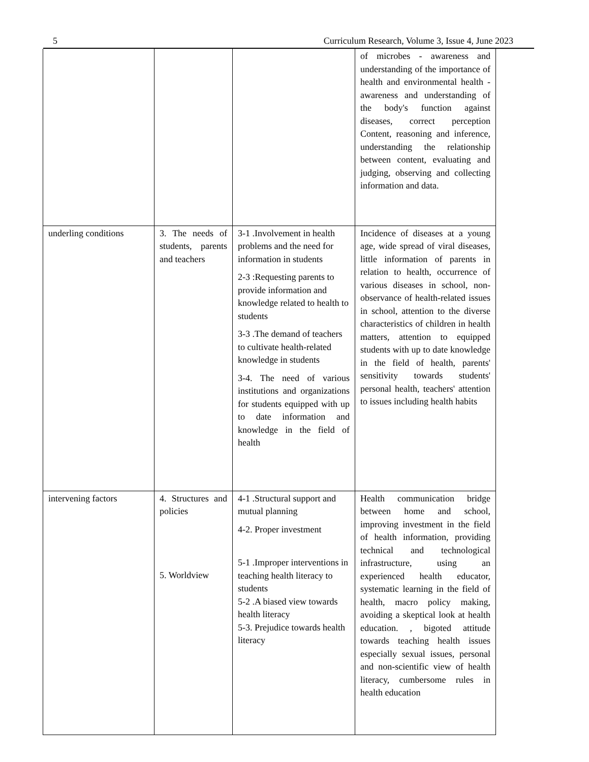5 Curriculum Research, Volume 3, Issue 4, June 2023
| | | | of microbes - awareness and understanding of the importance of health and environmental health - awareness and understanding of the body's function against diseases, correct perception Content, reasoning and inference, understanding the relationship between content, evaluating and judging, observing and collecting information and data. |
| underling conditions | 3. The needs of students, parents and teachers | 3-1 .Involvement in health problems and the need for information in students 2-3 :Requesting parents to provide information and knowledge related to health to students 3-3 .The demand of teachers to cultivate health-related knowledge in students 3-4. The need of various institutions and organizations for students equipped with up to date information and knowledge in the field of health | Incidence of diseases at a young age, wide spread of viral diseases, little information of parents in relation to health, occurrence of various diseases in school, non-observance of health-related issues in school, attention to the diverse characteristics of children in health matters, attention to equipped students with up to date knowledge in the field of health, parents' sensitivity towards students' personal health, teachers' attention to issues including health habits |
| intervening factors | 4. Structures and policies 5. Worldview | 4-1 .Structural support and mutual planning 4-2. Proper investment 5-1 .Improper interventions in teaching health literacy to students 5-2 .A biased view towards health literacy 5-3. Prejudice towards health literacy | Health communication bridge between home and school, improving investment in the field of health information, providing technical and technological infrastructure, using an experienced health educator, systematic learning in the field of health, macro policy making, avoiding a skeptical look at health education. , bigoted attitude towards teaching health issues especially sexual issues, personal and non-scientific view of health literacy, cumbersome rules in health education |